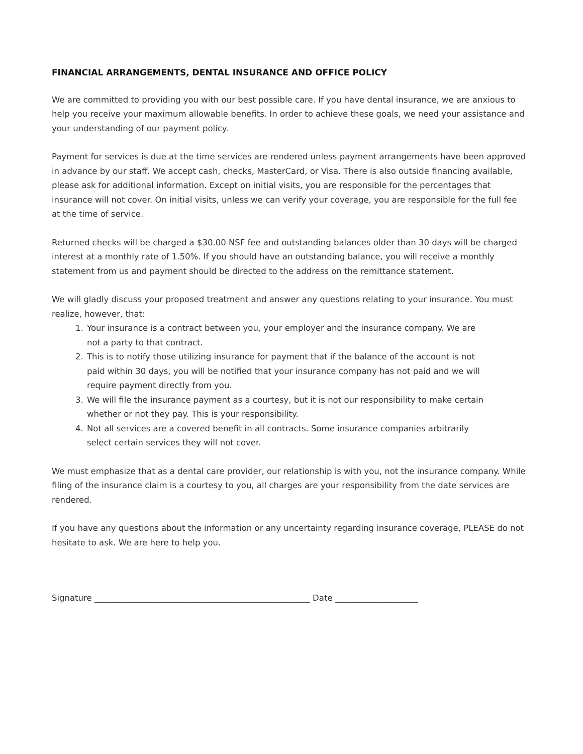FINANCIAL ARRANGEMENTS, DENTAL INSURANCE AND OFFICE POLICY
We are committed to providing you with our best possible care. If you have dental insurance, we are anxious to help you receive your maximum allowable benefits. In order to achieve these goals, we need your assistance and your understanding of our payment policy.
Payment for services is due at the time services are rendered unless payment arrangements have been approved in advance by our staff. We accept cash, checks, MasterCard, or Visa. There is also outside financing available, please ask for additional information. Except on initial visits, you are responsible for the percentages that insurance will not cover. On initial visits, unless we can verify your coverage, you are responsible for the full fee at the time of service.
Returned checks will be charged a $30.00 NSF fee and outstanding balances older than 30 days will be charged interest at a monthly rate of 1.50%. If you should have an outstanding balance, you will receive a monthly statement from us and payment should be directed to the address on the remittance statement.
We will gladly discuss your proposed treatment and answer any questions relating to your insurance. You must realize, however, that:
1. Your insurance is a contract between you, your employer and the insurance company. We are not a party to that contract.
2. This is to notify those utilizing insurance for payment that if the balance of the account is not paid within 30 days, you will be notified that your insurance company has not paid and we will require payment directly from you.
3. We will file the insurance payment as a courtesy, but it is not our responsibility to make certain whether or not they pay. This is your responsibility.
4. Not all services are a covered benefit in all contracts. Some insurance companies arbitrarily select certain services they will not cover.
We must emphasize that as a dental care provider, our relationship is with you, not the insurance company. While filing of the insurance claim is a courtesy to you, all charges are your responsibility from the date services are rendered.
If you have any questions about the information or any uncertainty regarding insurance coverage, PLEASE do not hesitate to ask. We are here to help you.
Signature ____________________________________________________ Date ____________________